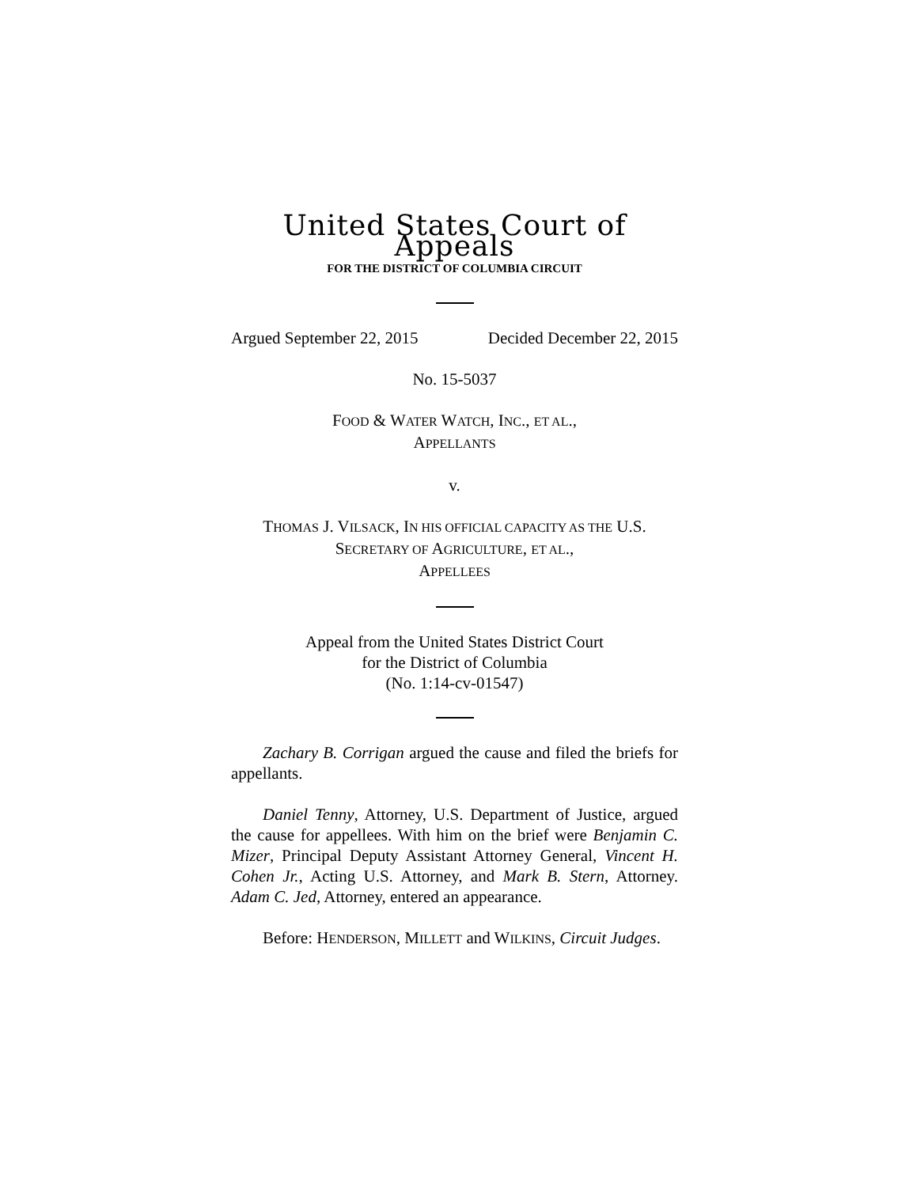United States Court of Appeals
FOR THE DISTRICT OF COLUMBIA CIRCUIT
Argued September 22, 2015 Decided December 22, 2015
No. 15-5037
FOOD & WATER WATCH, INC., ET AL.,
APPELLANTS
v.
THOMAS J. VILSACK, IN HIS OFFICIAL CAPACITY AS THE U.S.
SECRETARY OF AGRICULTURE, ET AL.,
APPELLEES
Appeal from the United States District Court
for the District of Columbia
(No. 1:14-cv-01547)
Zachary B. Corrigan argued the cause and filed the briefs for appellants.
Daniel Tenny, Attorney, U.S. Department of Justice, argued the cause for appellees. With him on the brief were Benjamin C. Mizer, Principal Deputy Assistant Attorney General, Vincent H. Cohen Jr., Acting U.S. Attorney, and Mark B. Stern, Attorney. Adam C. Jed, Attorney, entered an appearance.
Before: HENDERSON, MILLETT and WILKINS, Circuit Judges.